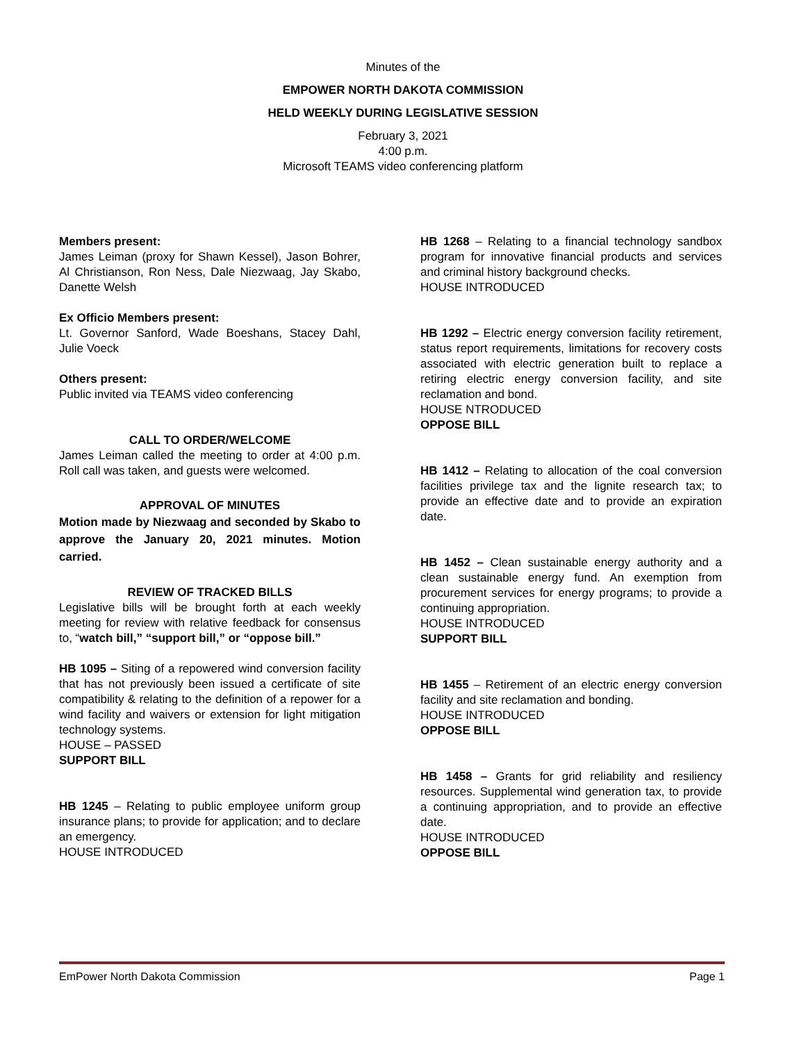Minutes of the
EMPOWER NORTH DAKOTA COMMISSION
HELD WEEKLY DURING LEGISLATIVE SESSION
February 3, 2021
4:00 p.m.
Microsoft TEAMS video conferencing platform
Members present:
James Leiman (proxy for Shawn Kessel), Jason Bohrer, Al Christianson, Ron Ness, Dale Niezwaag, Jay Skabo, Danette Welsh
Ex Officio Members present:
Lt. Governor Sanford, Wade Boeshans, Stacey Dahl, Julie Voeck
Others present:
Public invited via TEAMS video conferencing
CALL TO ORDER/WELCOME
James Leiman called the meeting to order at 4:00 p.m. Roll call was taken, and guests were welcomed.
APPROVAL OF MINUTES
Motion made by Niezwaag and seconded by Skabo to approve the January 20, 2021 minutes. Motion carried.
REVIEW OF TRACKED BILLS
Legislative bills will be brought forth at each weekly meeting for review with relative feedback for consensus to, “watch bill,” “support bill,” or “oppose bill.”
HB 1095 – Siting of a repowered wind conversion facility that has not previously been issued a certificate of site compatibility & relating to the definition of a repower for a wind facility and waivers or extension for light mitigation technology systems.
HOUSE – PASSED
SUPPORT BILL
HB 1245 – Relating to public employee uniform group insurance plans; to provide for application; and to declare an emergency.
HOUSE INTRODUCED
HB 1268 – Relating to a financial technology sandbox program for innovative financial products and services and criminal history background checks.
HOUSE INTRODUCED
HB 1292 – Electric energy conversion facility retirement, status report requirements, limitations for recovery costs associated with electric generation built to replace a retiring electric energy conversion facility, and site reclamation and bond.
HOUSE NTRODUCED
OPPOSE BILL
HB 1412 – Relating to allocation of the coal conversion facilities privilege tax and the lignite research tax; to provide an effective date and to provide an expiration date.
HB 1452 – Clean sustainable energy authority and a clean sustainable energy fund. An exemption from procurement services for energy programs; to provide a continuing appropriation.
HOUSE INTRODUCED
SUPPORT BILL
HB 1455 – Retirement of an electric energy conversion facility and site reclamation and bonding.
HOUSE INTRODUCED
OPPOSE BILL
HB 1458 – Grants for grid reliability and resiliency resources. Supplemental wind generation tax, to provide a continuing appropriation, and to provide an effective date.
HOUSE INTRODUCED
OPPOSE BILL
EmPower North Dakota Commission Page 1